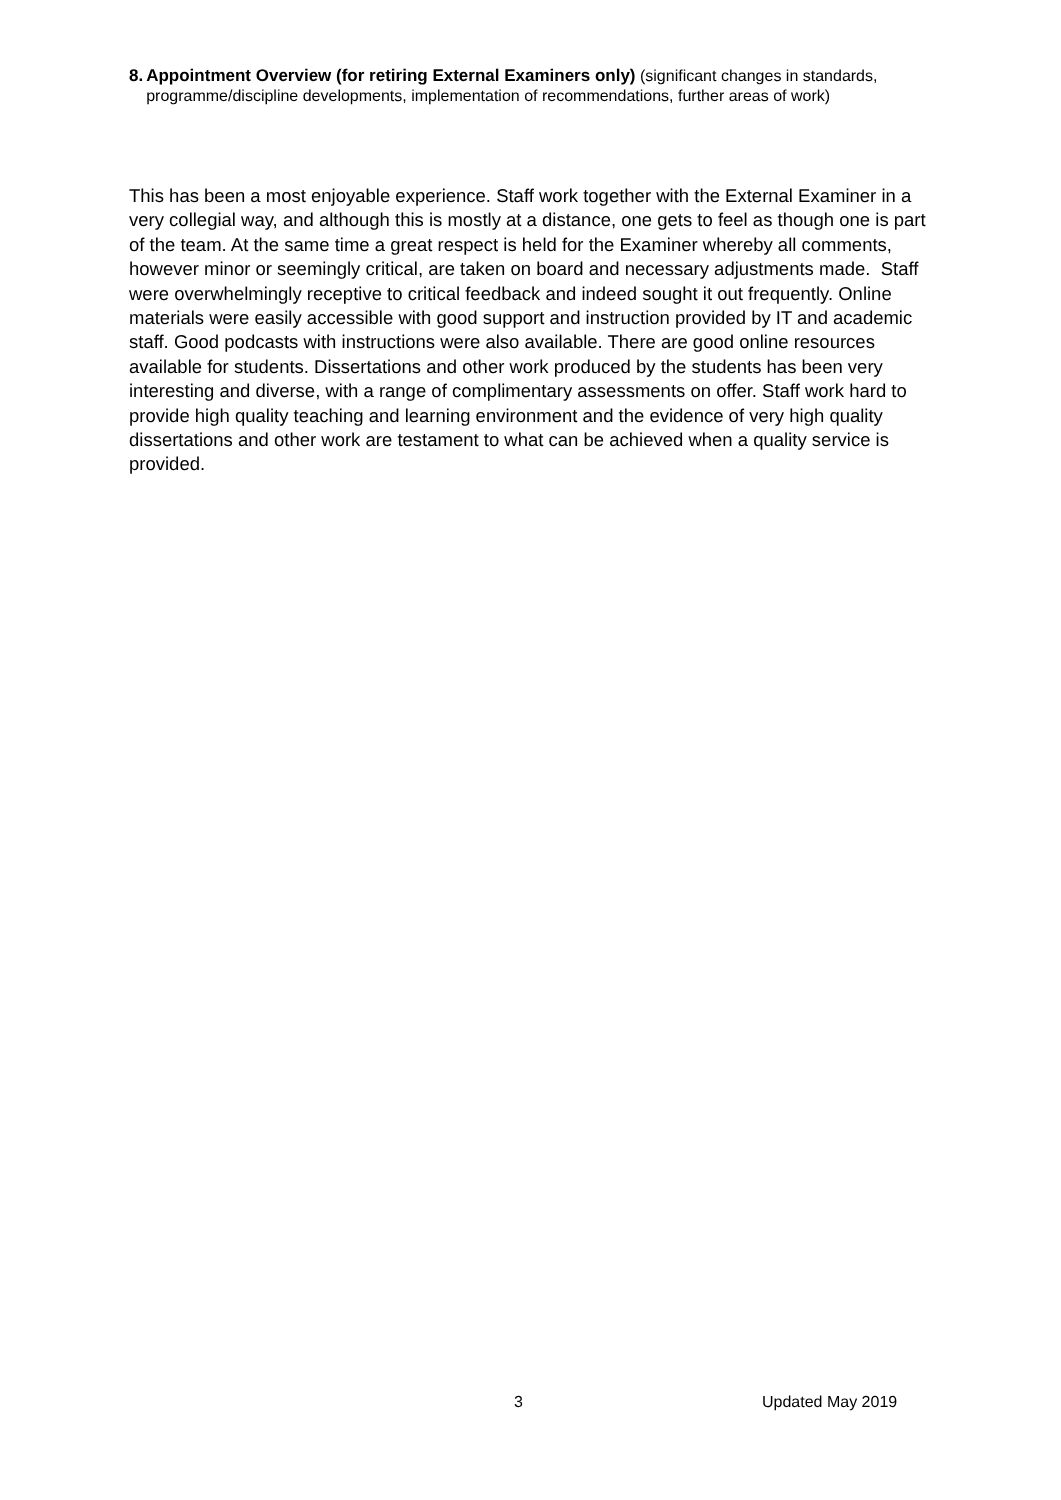8. Appointment Overview (for retiring External Examiners only) (significant changes in standards, programme/discipline developments, implementation of recommendations, further areas of work)
This has been a most enjoyable experience. Staff work together with the External Examiner in a very collegial way, and although this is mostly at a distance, one gets to feel as though one is part of the team. At the same time a great respect is held for the Examiner whereby all comments, however minor or seemingly critical, are taken on board and necessary adjustments made. Staff were overwhelmingly receptive to critical feedback and indeed sought it out frequently. Online materials were easily accessible with good support and instruction provided by IT and academic staff. Good podcasts with instructions were also available. There are good online resources available for students. Dissertations and other work produced by the students has been very interesting and diverse, with a range of complimentary assessments on offer. Staff work hard to provide high quality teaching and learning environment and the evidence of very high quality dissertations and other work are testament to what can be achieved when a quality service is provided.
3 Updated May 2019